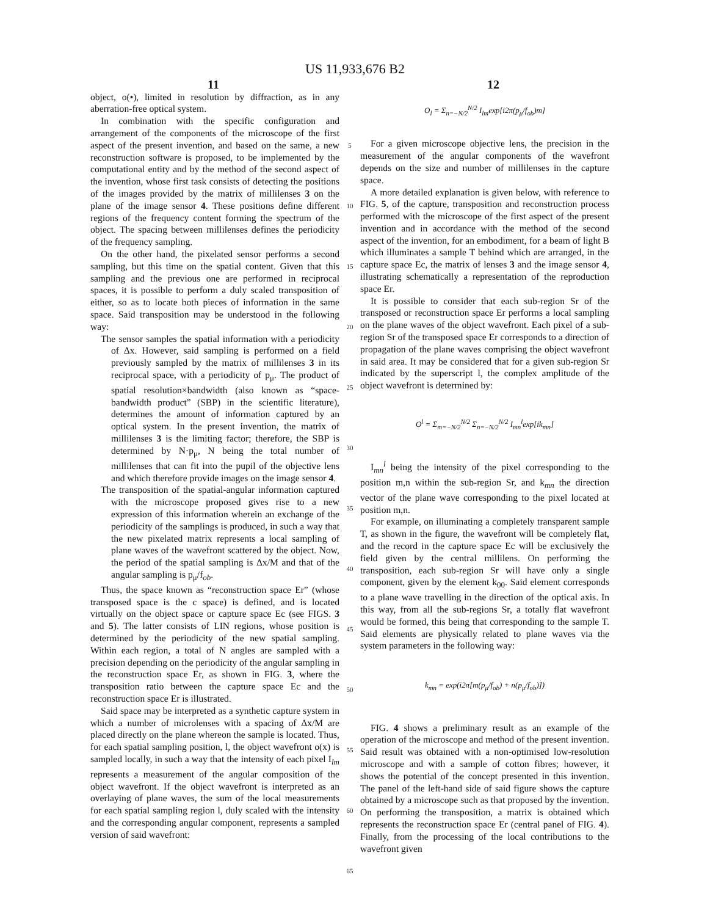US 11,933,676 B2
11 12
object, o(•), limited in resolution by diffraction, as in any aberration-free optical system.
In combination with the specific configuration and arrangement of the components of the microscope of the first aspect of the present invention, and based on the same, a new reconstruction software is proposed, to be implemented by the computational entity and by the method of the second aspect of the invention, whose first task consists of detecting the positions of the images provided by the matrix of millilenses 3 on the plane of the image sensor 4. These positions define different regions of the frequency content forming the spectrum of the object. The spacing between millilenses defines the periodicity of the frequency sampling.
On the other hand, the pixelated sensor performs a second sampling, but this time on the spatial content. Given that this sampling and the previous one are performed in reciprocal spaces, it is possible to perform a duly scaled transposition of either, so as to locate both pieces of information in the same space. Said transposition may be understood in the following way:
The sensor samples the spatial information with a periodicity of Δx. However, said sampling is performed on a field previously sampled by the matrix of millilenses 3 in its reciprocal space, with a periodicity of p<sub>μ</sub>. The product of spatial resolution×bandwidth (also known as “space-bandwidth product” (SBP) in the scientific literature), determines the amount of information captured by an optical system. In the present invention, the matrix of millilenses 3 is the limiting factor; therefore, the SBP is determined by N·p<sub>μ</sub>, N being the total number of millilenses that can fit into the pupil of the objective lens and which therefore provide images on the image sensor 4.
The transposition of the spatial-angular information captured with the microscope proposed gives rise to a new expression of this information wherein an exchange of the periodicity of the samplings is produced, in such a way that the new pixelated matrix represents a local sampling of plane waves of the wavefront scattered by the object. Now, the period of the spatial sampling is Δx/M and that of the angular sampling is p<sub>μ</sub>/f<sub>ob</sub>.
Thus, the space known as “reconstruction space Er” (whose transposed space is the c space) is defined, and is located virtually on the object space or capture space Ec (see FIGS. 3 and 5). The latter consists of LIN regions, whose position is determined by the periodicity of the new spatial sampling. Within each region, a total of N angles are sampled with a precision depending on the periodicity of the angular sampling in the reconstruction space Er, as shown in FIG. 3, where the transposition ratio between the capture space Ec and the reconstruction space Er is illustrated.
Said space may be interpreted as a synthetic capture system in which a number of microlenses with a spacing of Δx/M are placed directly on the plane whereon the sample is located. Thus, for each spatial sampling position, l, the object wavefront o(x) is sampled locally, in such a way that the intensity of each pixel I<sub>lm</sub> represents a measurement of the angular composition of the object wavefront. If the object wavefront is interpreted as an overlaying of plane waves, the sum of the local measurements for each spatial sampling region l, duly scaled with the intensity and the corresponding angular component, represents a sampled version of said wavefront:
5
10
15
20
25
30
35
40
45
50
55
60
65
O<sub>l</sub> = Σ<sub>n=−N/2</sub><sup>N/2</sup> I<sub>lm</sub>exp[i2π(p<sub>μ</sub>/f<sub>ob</sub>)m]
For a given microscope objective lens, the precision in the measurement of the angular components of the wavefront depends on the size and number of millilenses in the capture space.
A more detailed explanation is given below, with reference to FIG. 5, of the capture, transposition and reconstruction process performed with the microscope of the first aspect of the present invention and in accordance with the method of the second aspect of the invention, for an embodiment, for a beam of light B which illuminates a sample T behind which are arranged, in the capture space Ec, the matrix of lenses 3 and the image sensor 4, illustrating schematically a representation of the reproduction space Er.
It is possible to consider that each sub-region Sr of the transposed or reconstruction space Er performs a local sampling on the plane waves of the object wavefront. Each pixel of a sub-region Sr of the transposed space Er corresponds to a direction of propagation of the plane waves comprising the object wavefront in said area. It may be considered that for a given sub-region Sr indicated by the superscript l, the complex amplitude of the object wavefront is determined by:
O<sup>l</sup> = Σ<sub>m=−N/2</sub><sup>N/2</sup> Σ<sub>n=−N/2</sub><sup>N/2</sup> I<sub>mn</sub><sup>l</sup>exp[ik<sub>mn</sub>]
I<sub>mn</sub><sup>l</sup> being the intensity of the pixel corresponding to the position m,n within the sub-region Sr, and k<sub>mn</sub> the direction vector of the plane wave corresponding to the pixel located at position m,n.
For example, on illuminating a completely transparent sample T, as shown in the figure, the wavefront will be completely flat, and the record in the capture space Ec will be exclusively the field given by the central millilens. On performing the transposition, each sub-region Sr will have only a single component, given by the element k<sub>00</sub>. Said element corresponds to a plane wave travelling in the direction of the optical axis. In this way, from all the sub-regions Sr, a totally flat wavefront would be formed, this being that corresponding to the sample T. Said elements are physically related to plane waves via the system parameters in the following way:
k<sub>mn</sub> = exp(i2π[m(p<sub>μ</sub>/f<sub>ob</sub>) + n(p<sub>μ</sub>/f<sub>ob</sub>)])
FIG. 4 shows a preliminary result as an example of the operation of the microscope and method of the present invention. Said result was obtained with a non-optimised low-resolution microscope and with a sample of cotton fibres; however, it shows the potential of the concept presented in this invention. The panel of the left-hand side of said figure shows the capture obtained by a microscope such as that proposed by the invention. On performing the transposition, a matrix is obtained which represents the reconstruction space Er (central panel of FIG. 4). Finally, from the processing of the local contributions to the wavefront given